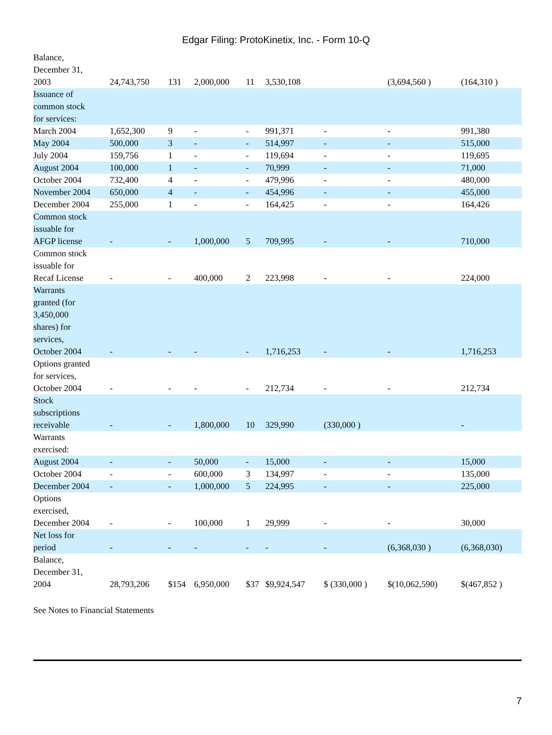Edgar Filing: ProtoKinetix, Inc. - Form 10-Q
| Balance, December 31, 2003 | 24,743,750 | 131 | 2,000,000 | 11 | 3,530,108 | | (3,694,560 ) | (164,310 ) |
| Issuance of common stock for services: | | | | | | | | |
| March 2004 | 1,652,300 | 9 | - | - | 991,371 | - | - | 991,380 |
| May 2004 | 500,000 | 3 | - | - | 514,997 | - | - | 515,000 |
| July 2004 | 159,756 | 1 | - | - | 119,694 | - | - | 119,695 |
| August 2004 | 100,000 | 1 | - | - | 70,999 | - | - | 71,000 |
| October 2004 | 732,400 | 4 | - | - | 479,996 | - | - | 480,000 |
| November 2004 | 650,000 | 4 | - | - | 454,996 | - | - | 455,000 |
| December 2004 | 255,000 | 1 | - | - | 164,425 | - | - | 164,426 |
| Common stock issuable for AFGP license | - | - | 1,000,000 | 5 | 709,995 | - | - | 710,000 |
| Common stock issuable for Recaf License | - | - | 400,000 | 2 | 223,998 | - | - | 224,000 |
| Warrants granted (for 3,450,000 shares) for services, October 2004 | - | - | - | - | 1,716,253 | - | - | 1,716,253 |
| Options granted for services, October 2004 | - | - | - | - | 212,734 | - | - | 212,734 |
| Stock subscriptions receivable | - | - | 1,800,000 | 10 | 329,990 | (330,000 ) | | - |
| Warrants exercised: | | | | | | | | |
| August 2004 | - | - | 50,000 | - | 15,000 | - | - | 15,000 |
| October 2004 | - | - | 600,000 | 3 | 134,997 | - | - | 135,000 |
| December 2004 | - | - | 1,000,000 | 5 | 224,995 | - | - | 225,000 |
| Options exercised, December 2004 | - | - | 100,000 | 1 | 29,999 | - | - | 30,000 |
| Net loss for period | - | - | - | - | - | - | (6,368,030 ) | (6,368,030) |
| Balance, December 31, 2004 | 28,793,206 | $154 | 6,950,000 | $37 | $9,924,547 | $ (330,000 ) | $(10,062,590) | $(467,852 ) |
See Notes to Financial Statements
7